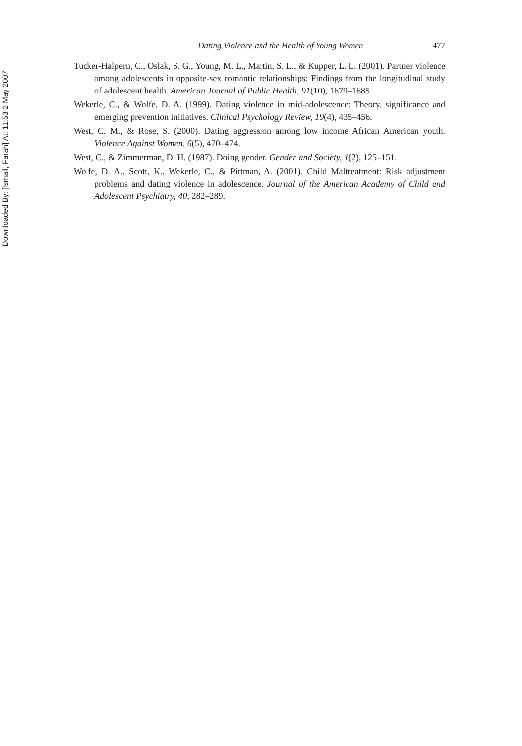Downloaded By: [Ismail, Farah] At: 11:53 2 May 2007
Dating Violence and the Health of Young Women 477
Tucker-Halpern, C., Oslak, S. G., Young, M. L., Martin, S. L., & Kupper, L. L. (2001). Partner violence among adolescents in opposite-sex romantic relationships: Findings from the longitudinal study of adolescent health. American Journal of Public Health, 91(10), 1679–1685.
Wekerle, C., & Wolfe, D. A. (1999). Dating violence in mid-adolescence: Theory, significance and emerging prevention initiatives. Clinical Psychology Review, 19(4), 435–456.
West, C. M., & Rose, S. (2000). Dating aggression among low income African American youth. Violence Against Women, 6(5), 470–474.
West, C., & Zimmerman, D. H. (1987). Doing gender. Gender and Society, 1(2), 125–151.
Wolfe, D. A., Scott, K., Wekerle, C., & Pittman, A. (2001). Child Maltreatment: Risk adjustment problems and dating violence in adolescence. Journal of the American Academy of Child and Adolescent Psychiatry, 40, 282–289.